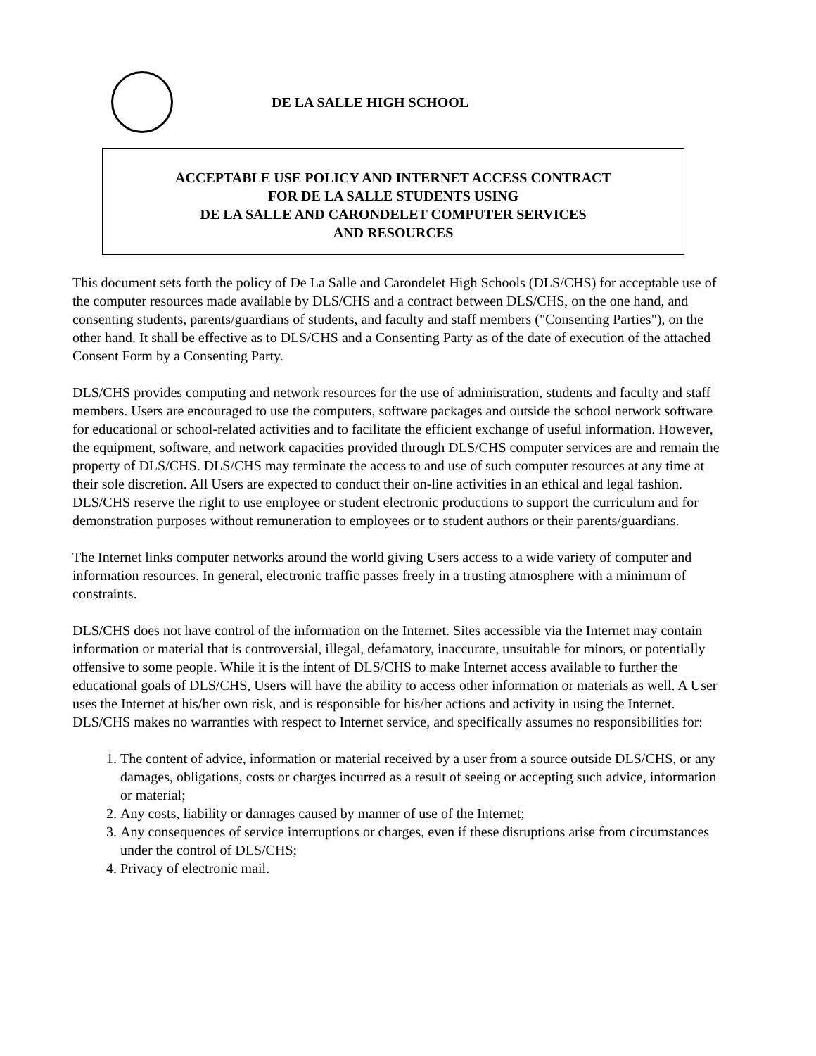DE LA SALLE HIGH SCHOOL
ACCEPTABLE USE POLICY AND INTERNET ACCESS CONTRACT
FOR DE LA SALLE STUDENTS USING
DE LA SALLE AND CARONDELET COMPUTER SERVICES
AND RESOURCES
This document sets forth the policy of De La Salle and Carondelet High Schools (DLS/CHS) for acceptable use of the computer resources made available by DLS/CHS and a contract between DLS/CHS, on the one hand, and consenting students, parents/guardians of students, and faculty and staff members ("Consenting Parties"), on the other hand. It shall be effective as to DLS/CHS and a Consenting Party as of the date of execution of the attached Consent Form by a Consenting Party.
DLS/CHS provides computing and network resources for the use of administration, students and faculty and staff members. Users are encouraged to use the computers, software packages and outside the school network software for educational or school-related activities and to facilitate the efficient exchange of useful information. However, the equipment, software, and network capacities provided through DLS/CHS computer services are and remain the property of DLS/CHS. DLS/CHS may terminate the access to and use of such computer resources at any time at their sole discretion. All Users are expected to conduct their on-line activities in an ethical and legal fashion. DLS/CHS reserve the right to use employee or student electronic productions to support the curriculum and for demonstration purposes without remuneration to employees or to student authors or their parents/guardians.
The Internet links computer networks around the world giving Users access to a wide variety of computer and information resources. In general, electronic traffic passes freely in a trusting atmosphere with a minimum of constraints.
DLS/CHS does not have control of the information on the Internet. Sites accessible via the Internet may contain information or material that is controversial, illegal, defamatory, inaccurate, unsuitable for minors, or potentially offensive to some people. While it is the intent of DLS/CHS to make Internet access available to further the educational goals of DLS/CHS, Users will have the ability to access other information or materials as well. A User uses the Internet at his/her own risk, and is responsible for his/her actions and activity in using the Internet. DLS/CHS makes no warranties with respect to Internet service, and specifically assumes no responsibilities for:
1. The content of advice, information or material received by a user from a source outside DLS/CHS, or any damages, obligations, costs or charges incurred as a result of seeing or accepting such advice, information or material;
2. Any costs, liability or damages caused by manner of use of the Internet;
3. Any consequences of service interruptions or charges, even if these disruptions arise from circumstances under the control of DLS/CHS;
4. Privacy of electronic mail.